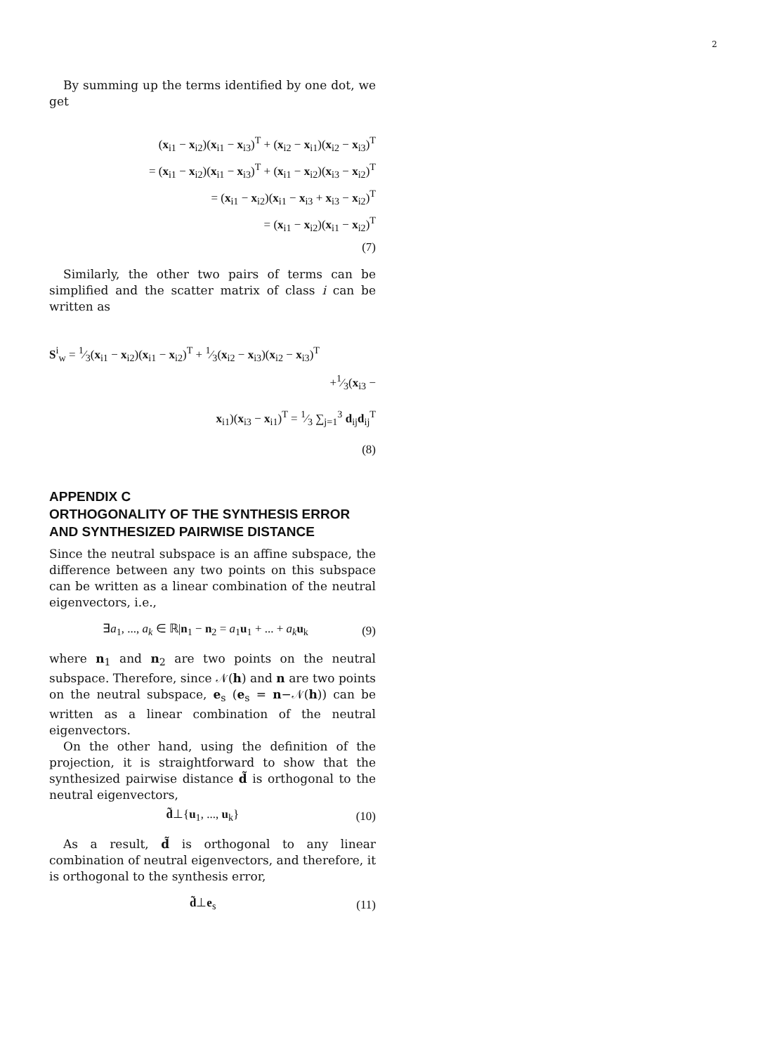2
By summing up the terms identified by one dot, we get
(x<sub>i1</sub> − x<sub>i2</sub>)(x<sub>i1</sub> − x<sub>i3</sub>)<sup>T</sup> + (x<sub>i2</sub> − x<sub>i1</sub>)(x<sub>i2</sub> − x<sub>i3</sub>)<sup>T</sup>
= (x<sub>i1</sub> − x<sub>i2</sub>)(x<sub>i1</sub> − x<sub>i3</sub>)<sup>T</sup> + (x<sub>i1</sub> − x<sub>i2</sub>)(x<sub>i3</sub> − x<sub>i2</sub>)<sup>T</sup>
= (x<sub>i1</sub> − x<sub>i2</sub>)(x<sub>i1</sub> − x<sub>i3</sub> + x<sub>i3</sub> − x<sub>i2</sub>)<sup>T</sup>
= (x<sub>i1</sub> − x<sub>i2</sub>)(x<sub>i1</sub> − x<sub>i2</sub>)<sup>T</sup>
(7)
Similarly, the other two pairs of terms can be simplified and the scatter matrix of class i can be written as
S<sup>i</sup><sub>w</sub> = 1⁄3(x<sub>i1</sub> − x<sub>i2</sub>)(x<sub>i1</sub> − x<sub>i2</sub>)<sup>T</sup> + 1⁄3(x<sub>i2</sub> − x<sub>i3</sub>)(x<sub>i2</sub> − x<sub>i3</sub>)<sup>T</sup>
+1⁄3(x<sub>i3</sub> − x<sub>i1</sub>)(x<sub>i3</sub> − x<sub>i1</sub>)<sup>T</sup> = 1⁄3 ∑<sub>j=1</sub><sup>3</sup> d<sub>ij</sub>d<sub>ij</sub><sup>T</sup>
(8)
APPENDIX C
ORTHOGONALITY OF THE SYNTHESIS ERROR AND SYNTHESIZED PAIRWISE DISTANCE
Since the neutral subspace is an affine subspace, the difference between any two points on this subspace can be written as a linear combination of the neutral eigenvectors, i.e.,
∃a<sub>1</sub>, ..., a<sub>k</sub> ∈ ℝ|n<sub>1</sub> − n<sub>2</sub> = a<sub>1</sub>u<sub>1</sub> + ... + a<sub>k</sub> u<sub>k</sub> (9)
where n<sub>1</sub> and n<sub>2</sub> are two points on the neutral subspace. Therefore, since 𝒩(h) and n are two points on the neutral subspace, e<sub>s</sub> (e<sub>s</sub> = n−𝒩(h)) can be written as a linear combination of the neutral eigenvectors.
On the other hand, using the definition of the projection, it is straightforward to show that the synthesized pairwise distance d̃ is orthogonal to the neutral eigenvectors,
d̃⊥{u<sub>1</sub>, ..., u<sub>k</sub>} (10)
As a result, d̃ is orthogonal to any linear combination of neutral eigenvectors, and therefore, it is orthogonal to the synthesis error,
d̃⊥e<sub>s</sub> (11)